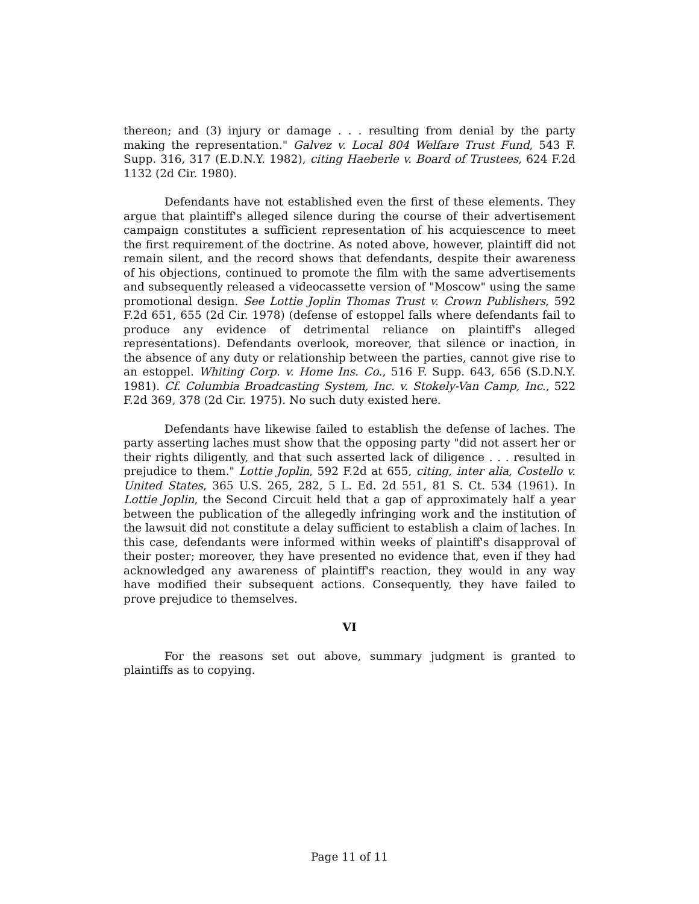thereon; and (3) injury or damage . . . resulting from denial by the party making the representation." Galvez v. Local 804 Welfare Trust Fund, 543 F. Supp. 316, 317 (E.D.N.Y. 1982), citing Haeberle v. Board of Trustees, 624 F.2d 1132 (2d Cir. 1980).
Defendants have not established even the first of these elements. They argue that plaintiff's alleged silence during the course of their advertisement campaign constitutes a sufficient representation of his acquiescence to meet the first requirement of the doctrine. As noted above, however, plaintiff did not remain silent, and the record shows that defendants, despite their awareness of his objections, continued to promote the film with the same advertisements and subsequently released a videocassette version of "Moscow" using the same promotional design. See Lottie Joplin Thomas Trust v. Crown Publishers, 592 F.2d 651, 655 (2d Cir. 1978) (defense of estoppel falls where defendants fail to produce any evidence of detrimental reliance on plaintiff's alleged representations). Defendants overlook, moreover, that silence or inaction, in the absence of any duty or relationship between the parties, cannot give rise to an estoppel. Whiting Corp. v. Home Ins. Co., 516 F. Supp. 643, 656 (S.D.N.Y. 1981). Cf. Columbia Broadcasting System, Inc. v. Stokely-Van Camp, Inc., 522 F.2d 369, 378 (2d Cir. 1975). No such duty existed here.
Defendants have likewise failed to establish the defense of laches. The party asserting laches must show that the opposing party "did not assert her or their rights diligently, and that such asserted lack of diligence . . . resulted in prejudice to them." Lottie Joplin, 592 F.2d at 655, citing, inter alia, Costello v. United States, 365 U.S. 265, 282, 5 L. Ed. 2d 551, 81 S. Ct. 534 (1961). In Lottie Joplin, the Second Circuit held that a gap of approximately half a year between the publication of the allegedly infringing work and the institution of the lawsuit did not constitute a delay sufficient to establish a claim of laches. In this case, defendants were informed within weeks of plaintiff's disapproval of their poster; moreover, they have presented no evidence that, even if they had acknowledged any awareness of plaintiff's reaction, they would in any way have modified their subsequent actions. Consequently, they have failed to prove prejudice to themselves.
VI
For the reasons set out above, summary judgment is granted to plaintiffs as to copying.
Page 11 of 11